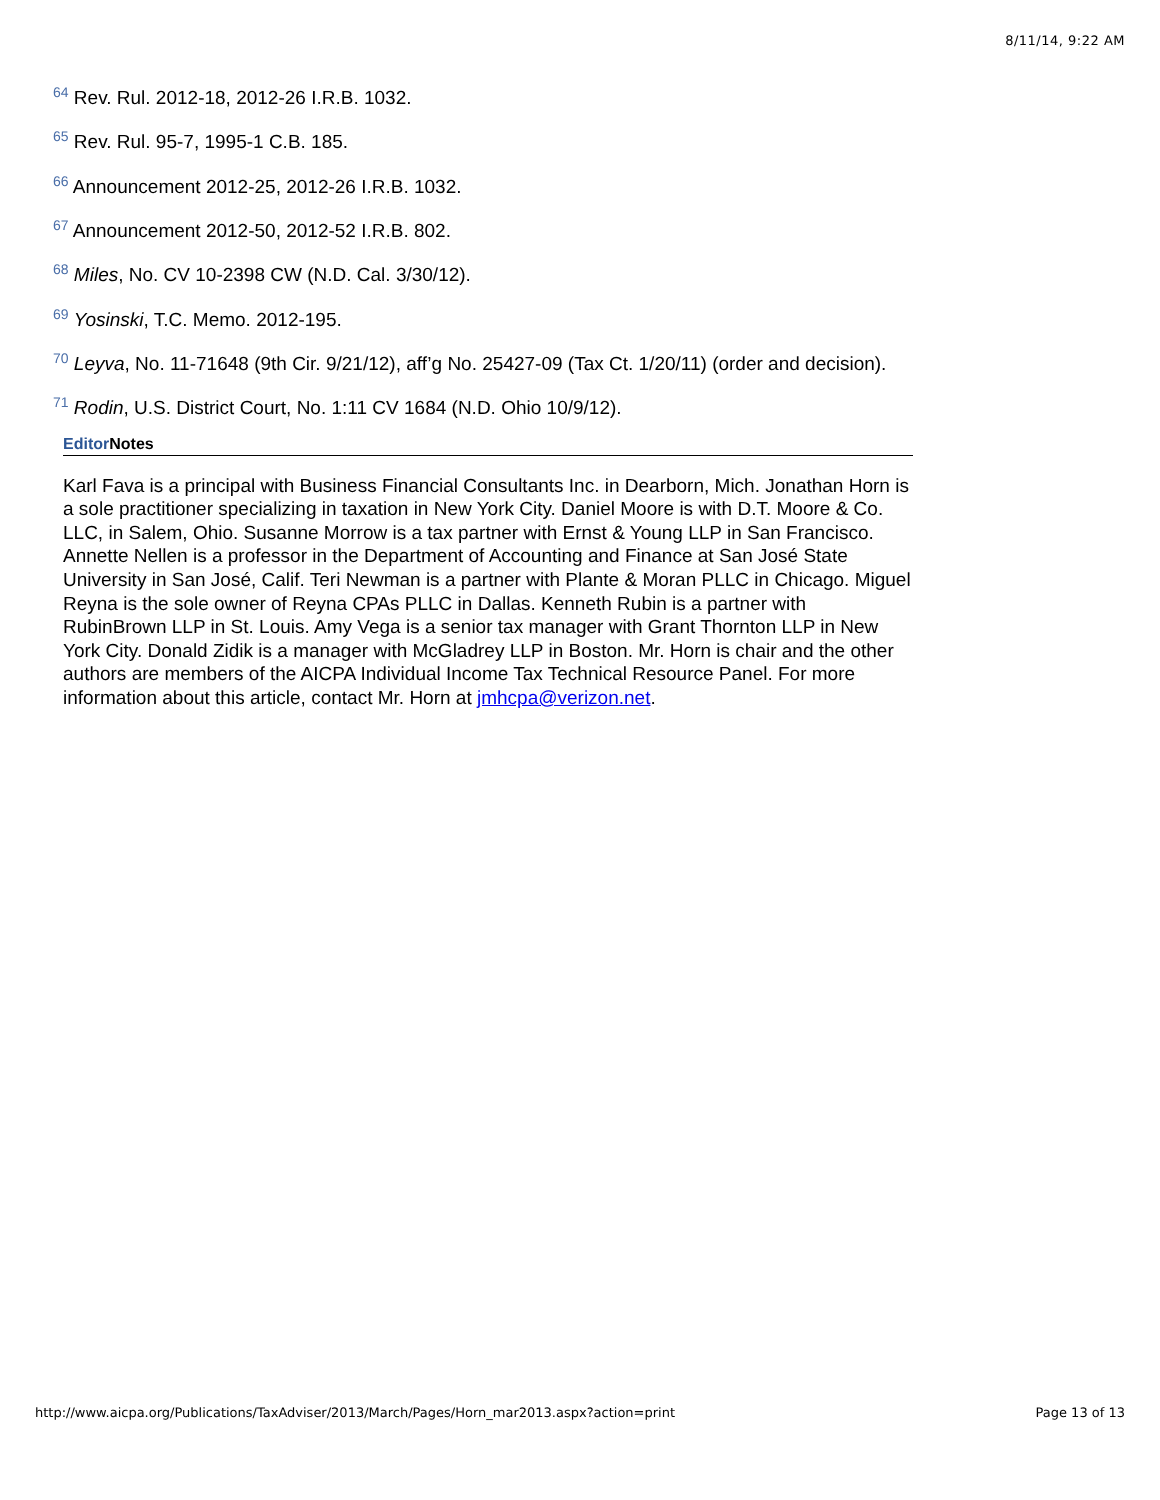8/11/14, 9:22 AM
<sup>64</sup> Rev. Rul. 2012-18, 2012-26 I.R.B. 1032.
<sup>65</sup> Rev. Rul. 95-7, 1995-1 C.B. 185.
<sup>66</sup> Announcement 2012-25, 2012-26 I.R.B. 1032.
<sup>67</sup> Announcement 2012-50, 2012-52 I.R.B. 802.
<sup>68</sup> Miles, No. CV 10-2398 CW (N.D. Cal. 3/30/12).
<sup>69</sup> Yosinski, T.C. Memo. 2012-195.
<sup>70</sup> Leyva, No. 11-71648 (9th Cir. 9/21/12), aff’g No. 25427-09 (Tax Ct. 1/20/11) (order and decision).
<sup>71</sup> Rodin, U.S. District Court, No. 1:11 CV 1684 (N.D. Ohio 10/9/12).
Editor Notes
Karl Fava is a principal with Business Financial Consultants Inc. in Dearborn, Mich. Jonathan Horn is a sole practitioner specializing in taxation in New York City. Daniel Moore is with D.T. Moore & Co. LLC, in Salem, Ohio. Susanne Morrow is a tax partner with Ernst & Young LLP in San Francisco. Annette Nellen is a professor in the Department of Accounting and Finance at San José State University in San José, Calif. Teri Newman is a partner with Plante & Moran PLLC in Chicago. Miguel Reyna is the sole owner of Reyna CPAs PLLC in Dallas. Kenneth Rubin is a partner with RubinBrown LLP in St. Louis. Amy Vega is a senior tax manager with Grant Thornton LLP in New York City. Donald Zidik is a manager with McGladrey LLP in Boston. Mr. Horn is chair and the other authors are members of the AICPA Individual Income Tax Technical Resource Panel. For more information about this article, contact Mr. Horn at jmhcpa@verizon.net.
http://www.aicpa.org/Publications/TaxAdviser/2013/March/Pages/Horn_mar2013.aspx?action=print Page 13 of 13